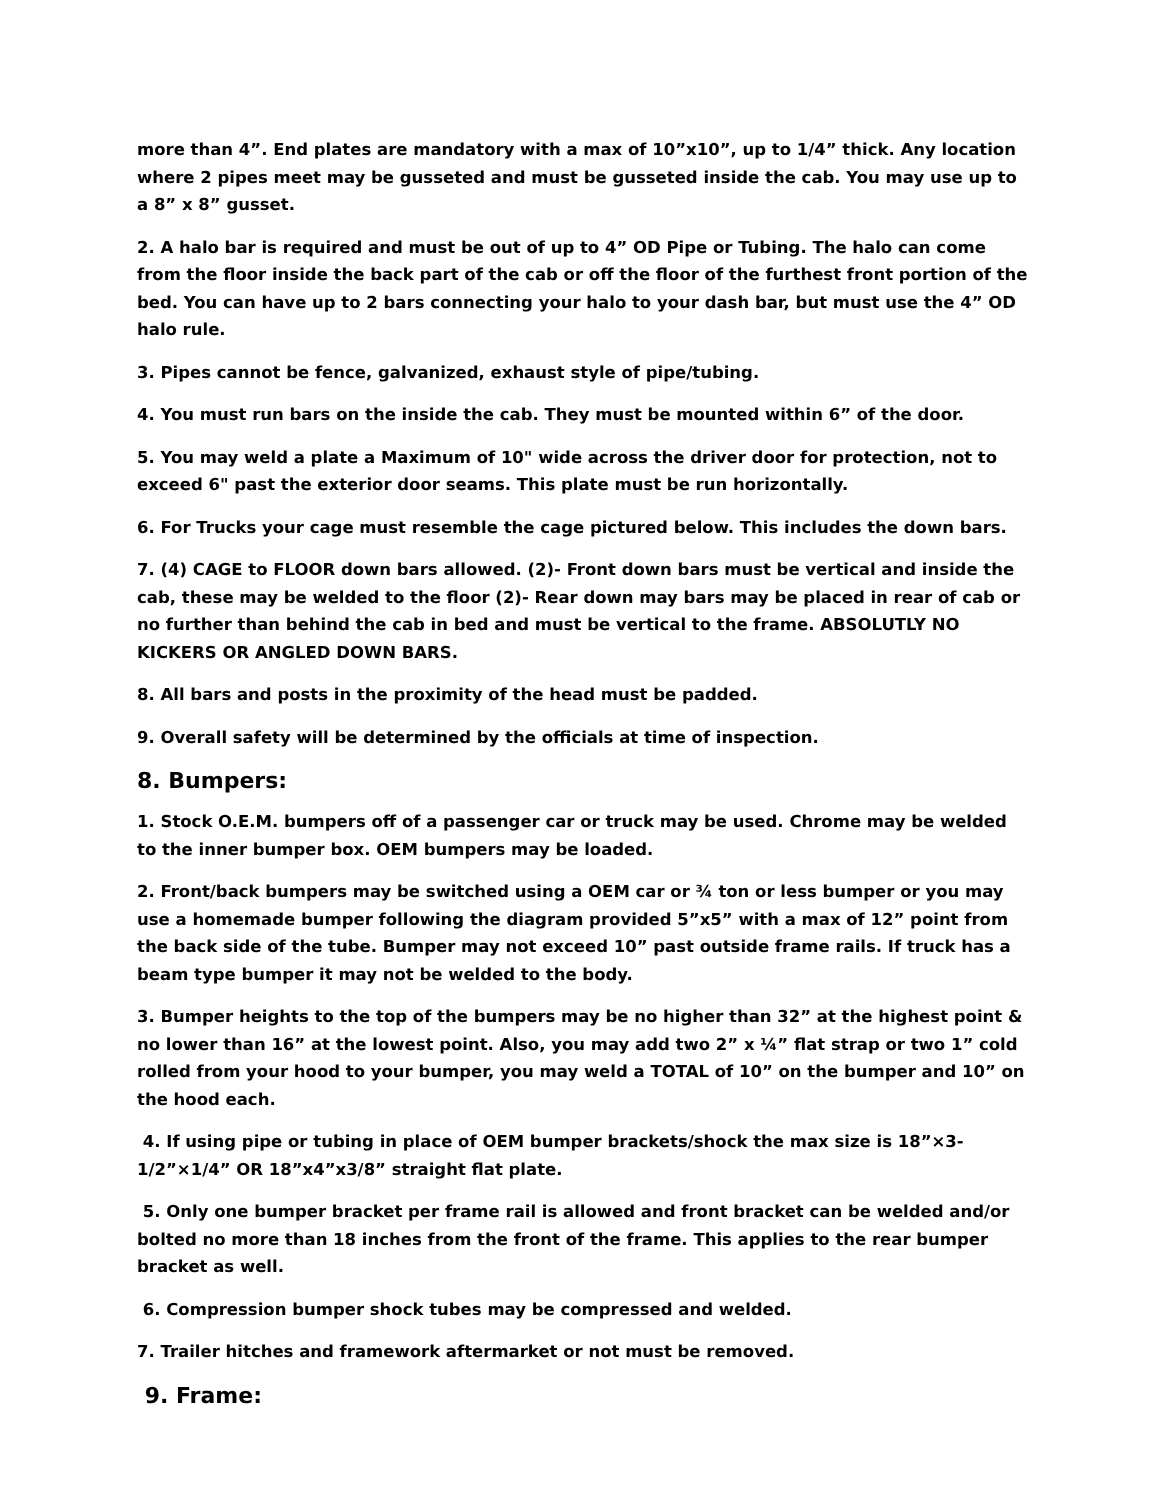more than 4”. End plates are mandatory with a max of 10”x10”, up to 1/4” thick. Any location where 2 pipes meet may be gusseted and must be gusseted inside the cab. You may use up to a 8” x 8” gusset.
2. A halo bar is required and must be out of up to 4” OD Pipe or Tubing. The halo can come from the floor inside the back part of the cab or off the floor of the furthest front portion of the bed. You can have up to 2 bars connecting your halo to your dash bar, but must use the 4” OD halo rule.
3. Pipes cannot be fence, galvanized, exhaust style of pipe/tubing.
4. You must run bars on the inside the cab. They must be mounted within 6” of the door.
5. You may weld a plate a Maximum of 10" wide across the driver door for protection, not to exceed 6" past the exterior door seams. This plate must be run horizontally.
6. For Trucks your cage must resemble the cage pictured below. This includes the down bars.
7. (4) CAGE to FLOOR down bars allowed. (2)- Front down bars must be vertical and inside the cab, these may be welded to the floor (2)- Rear down may bars may be placed in rear of cab or no further than behind the cab in bed and must be vertical to the frame. ABSOLUTLY NO KICKERS OR ANGLED DOWN BARS.
8. All bars and posts in the proximity of the head must be padded.
9. Overall safety will be determined by the officials at time of inspection.
8. Bumpers:
1. Stock O.E.M. bumpers off of a passenger car or truck may be used. Chrome may be welded to the inner bumper box. OEM bumpers may be loaded.
2. Front/back bumpers may be switched using a OEM car or ¾ ton or less bumper or you may use a homemade bumper following the diagram provided 5”x5” with a max of 12” point from the back side of the tube. Bumper may not exceed 10” past outside frame rails. If truck has a beam type bumper it may not be welded to the body.
3. Bumper heights to the top of the bumpers may be no higher than 32” at the highest point & no lower than 16” at the lowest point. Also, you may add two 2” x ¼” flat strap or two 1” cold rolled from your hood to your bumper, you may weld a TOTAL of 10” on the bumper and 10” on the hood each.
4. If using pipe or tubing in place of OEM bumper brackets/shock the max size is 18”×3-1/2”×1/4” OR 18”x4”x3/8” straight flat plate.
5. Only one bumper bracket per frame rail is allowed and front bracket can be welded and/or bolted no more than 18 inches from the front of the frame. This applies to the rear bumper bracket as well.
6. Compression bumper shock tubes may be compressed and welded.
7. Trailer hitches and framework aftermarket or not must be removed.
9. Frame: